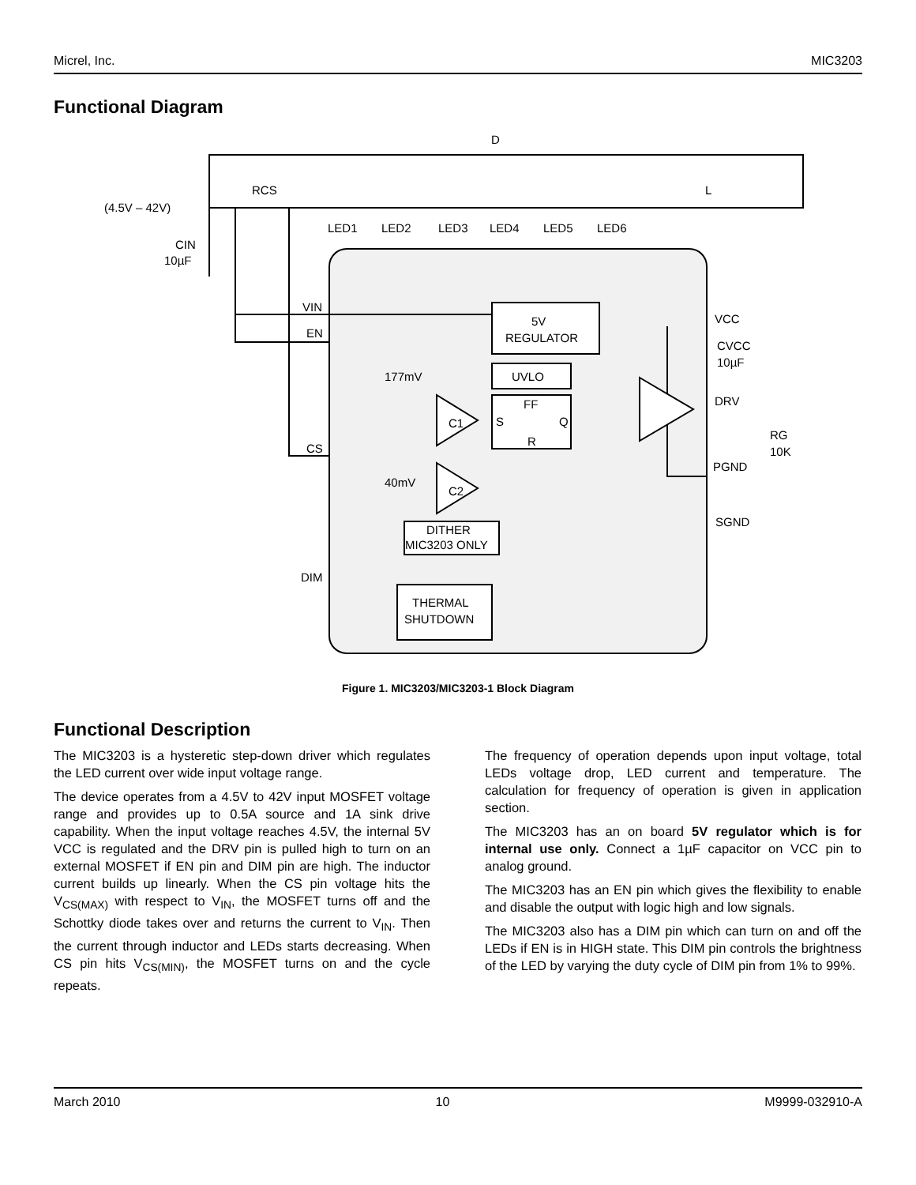Micrel, Inc. MIC3203
Functional Diagram
D
RCS
L
(4.5V – 42V)
CIN
10µF
LED1
LED2
LED3
LED4
LED5
LED6
VIN
EN
CS
DIM
5V
REGULATOR
UVLO
FF
S
Q
R
C1
C2
177mV
40mV
DITHER
MIC3203 ONLY
THERMAL
SHUTDOWN
VCC
CVCC
10µF
DRV
RG
10K
PGND
SGND
Figure 1. MIC3203/MIC3203-1 Block Diagram
Functional Description
The MIC3203 is a hysteretic step-down driver which regulates the LED current over wide input voltage range.
The device operates from a 4.5V to 42V input MOSFET voltage range and provides up to 0.5A source and 1A sink drive capability. When the input voltage reaches 4.5V, the internal 5V VCC is regulated and the DRV pin is pulled high to turn on an external MOSFET if EN pin and DIM pin are high. The inductor current builds up linearly. When the CS pin voltage hits the V<sub>CS(MAX)</sub> with respect to V<sub>IN</sub>, the MOSFET turns off and the Schottky diode takes over and returns the current to V<sub>IN</sub>. Then the current through inductor and LEDs starts decreasing. When CS pin hits V<sub>CS(MIN)</sub>, the MOSFET turns on and the cycle repeats.
The frequency of operation depends upon input voltage, total LEDs voltage drop, LED current and temperature. The calculation for frequency of operation is given in application section.
The MIC3203 has an on board 5V regulator which is for internal use only. Connect a 1µF capacitor on VCC pin to analog ground.
The MIC3203 has an EN pin which gives the flexibility to enable and disable the output with logic high and low signals.
The MIC3203 also has a DIM pin which can turn on and off the LEDs if EN is in HIGH state. This DIM pin controls the brightness of the LED by varying the duty cycle of DIM pin from 1% to 99%.
March 2010 10 M9999-032910-A